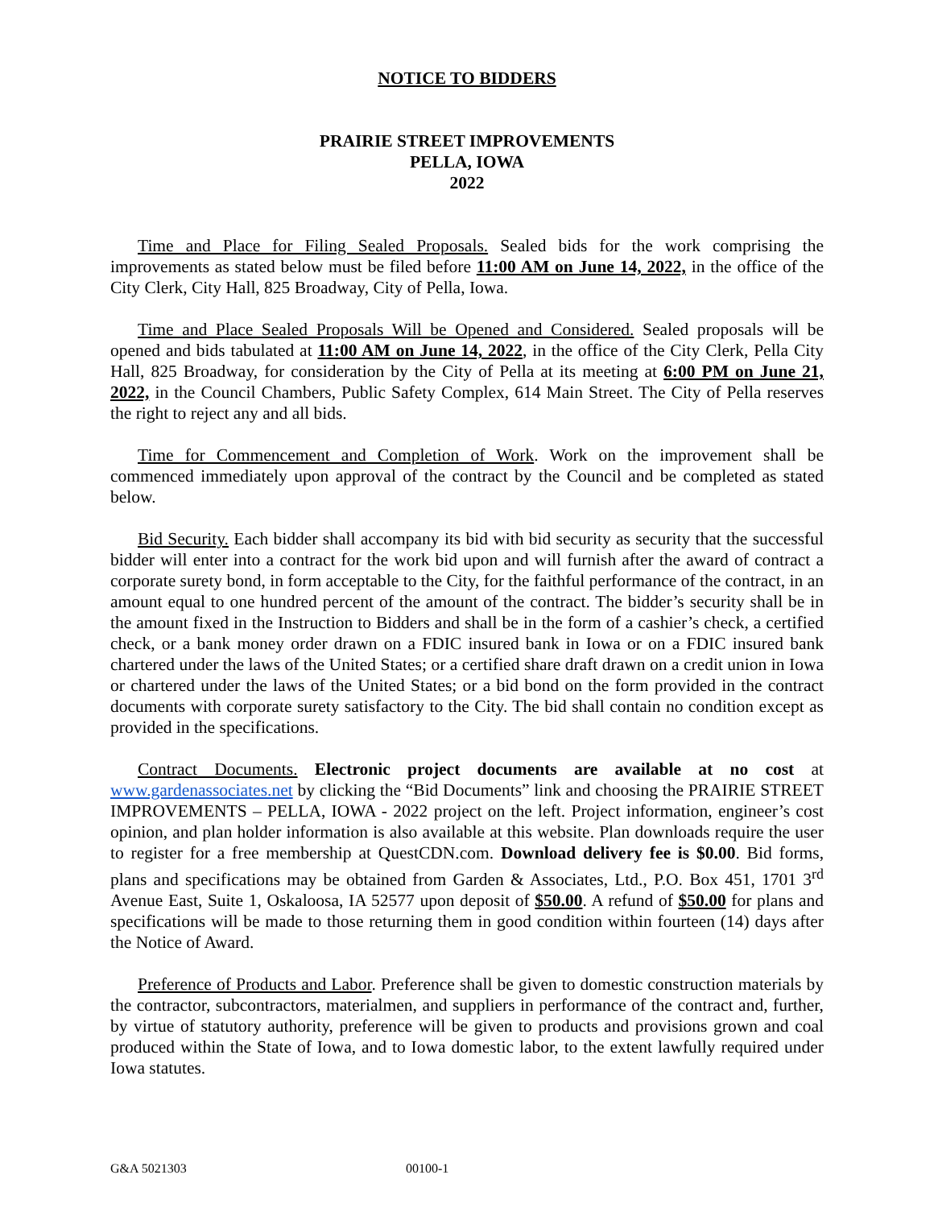NOTICE TO BIDDERS
PRAIRIE STREET IMPROVEMENTS
PELLA, IOWA
2022
Time and Place for Filing Sealed Proposals. Sealed bids for the work comprising the improvements as stated below must be filed before 11:00 AM on June 14, 2022, in the office of the City Clerk, City Hall, 825 Broadway, City of Pella, Iowa.
Time and Place Sealed Proposals Will be Opened and Considered. Sealed proposals will be opened and bids tabulated at 11:00 AM on June 14, 2022, in the office of the City Clerk, Pella City Hall, 825 Broadway, for consideration by the City of Pella at its meeting at 6:00 PM on June 21, 2022, in the Council Chambers, Public Safety Complex, 614 Main Street. The City of Pella reserves the right to reject any and all bids.
Time for Commencement and Completion of Work. Work on the improvement shall be commenced immediately upon approval of the contract by the Council and be completed as stated below.
Bid Security. Each bidder shall accompany its bid with bid security as security that the successful bidder will enter into a contract for the work bid upon and will furnish after the award of contract a corporate surety bond, in form acceptable to the City, for the faithful performance of the contract, in an amount equal to one hundred percent of the amount of the contract. The bidder’s security shall be in the amount fixed in the Instruction to Bidders and shall be in the form of a cashier’s check, a certified check, or a bank money order drawn on a FDIC insured bank in Iowa or on a FDIC insured bank chartered under the laws of the United States; or a certified share draft drawn on a credit union in Iowa or chartered under the laws of the United States; or a bid bond on the form provided in the contract documents with corporate surety satisfactory to the City. The bid shall contain no condition except as provided in the specifications.
Contract Documents. Electronic project documents are available at no cost at www.gardenassociates.net by clicking the “Bid Documents” link and choosing the PRAIRIE STREET IMPROVEMENTS – PELLA, IOWA - 2022 project on the left. Project information, engineer’s cost opinion, and plan holder information is also available at this website. Plan downloads require the user to register for a free membership at QuestCDN.com. Download delivery fee is $0.00. Bid forms, plans and specifications may be obtained from Garden & Associates, Ltd., P.O. Box 451, 1701 3<sup>rd</sup> Avenue East, Suite 1, Oskaloosa, IA 52577 upon deposit of $50.00. A refund of $50.00 for plans and specifications will be made to those returning them in good condition within fourteen (14) days after the Notice of Award.
Preference of Products and Labor. Preference shall be given to domestic construction materials by the contractor, subcontractors, materialmen, and suppliers in performance of the contract and, further, by virtue of statutory authority, preference will be given to products and provisions grown and coal produced within the State of Iowa, and to Iowa domestic labor, to the extent lawfully required under Iowa statutes.
G&A 5021303 00100-1